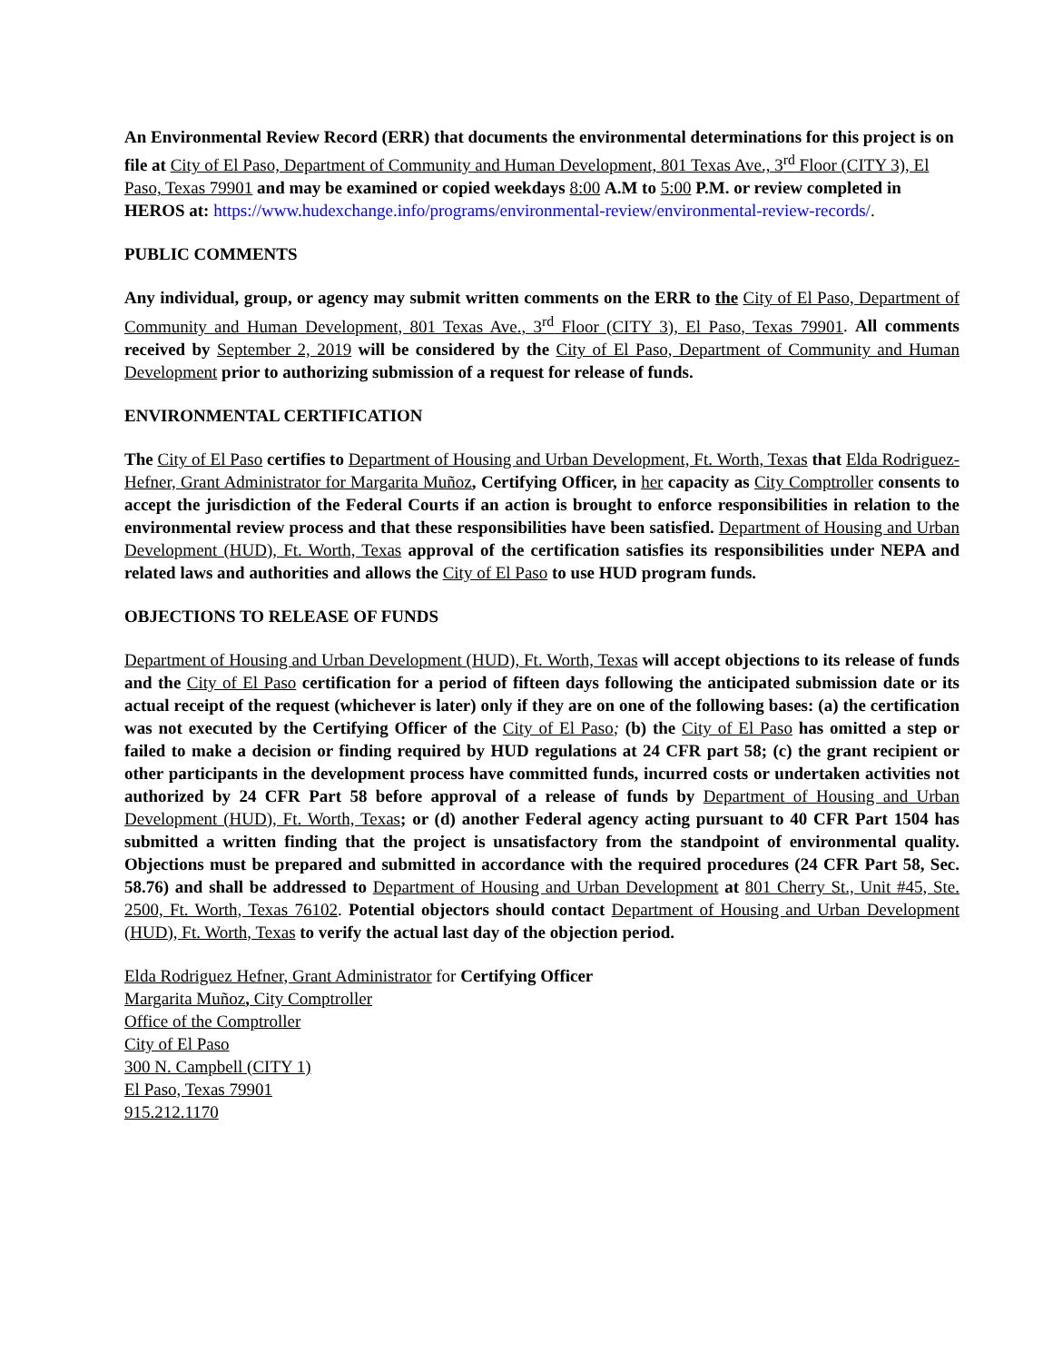An Environmental Review Record (ERR) that documents the environmental determinations for this project is on file at City of El Paso, Department of Community and Human Development, 801 Texas Ave., 3<sup>rd</sup> Floor (CITY 3), El Paso, Texas 79901 and may be examined or copied weekdays 8:00 A.M to 5:00 P.M. or review completed in HEROS at: https://www.hudexchange.info/programs/environmental-review/environmental-review-records/.
PUBLIC COMMENTS
Any individual, group, or agency may submit written comments on the ERR to the City of El Paso, Department of Community and Human Development, 801 Texas Ave., 3<sup>rd</sup> Floor (CITY 3), El Paso, Texas 79901. All comments received by September 2, 2019 will be considered by the City of El Paso, Department of Community and Human Development prior to authorizing submission of a request for release of funds.
ENVIRONMENTAL CERTIFICATION
The City of El Paso certifies to Department of Housing and Urban Development, Ft. Worth, Texas that Elda Rodriguez-Hefner, Grant Administrator for Margarita Muñoz, Certifying Officer, in her capacity as City Comptroller consents to accept the jurisdiction of the Federal Courts if an action is brought to enforce responsibilities in relation to the environmental review process and that these responsibilities have been satisfied. Department of Housing and Urban Development (HUD), Ft. Worth, Texas approval of the certification satisfies its responsibilities under NEPA and related laws and authorities and allows the City of El Paso to use HUD program funds.
OBJECTIONS TO RELEASE OF FUNDS
Department of Housing and Urban Development (HUD), Ft. Worth, Texas will accept objections to its release of funds and the City of El Paso certification for a period of fifteen days following the anticipated submission date or its actual receipt of the request (whichever is later) only if they are on one of the following bases: (a) the certification was not executed by the Certifying Officer of the City of El Paso; (b) the City of El Paso has omitted a step or failed to make a decision or finding required by HUD regulations at 24 CFR part 58; (c) the grant recipient or other participants in the development process have committed funds, incurred costs or undertaken activities not authorized by 24 CFR Part 58 before approval of a release of funds by Department of Housing and Urban Development (HUD), Ft. Worth, Texas; or (d) another Federal agency acting pursuant to 40 CFR Part 1504 has submitted a written finding that the project is unsatisfactory from the standpoint of environmental quality. Objections must be prepared and submitted in accordance with the required procedures (24 CFR Part 58, Sec. 58.76) and shall be addressed to Department of Housing and Urban Development at 801 Cherry St., Unit #45, Ste. 2500, Ft. Worth, Texas 76102. Potential objectors should contact Department of Housing and Urban Development (HUD), Ft. Worth, Texas to verify the actual last day of the objection period.
Elda Rodriguez Hefner, Grant Administrator for Certifying Officer
Margarita Muñoz, City Comptroller
Office of the Comptroller
City of El Paso
300 N. Campbell (CITY 1)
El Paso, Texas 79901
915.212.1170